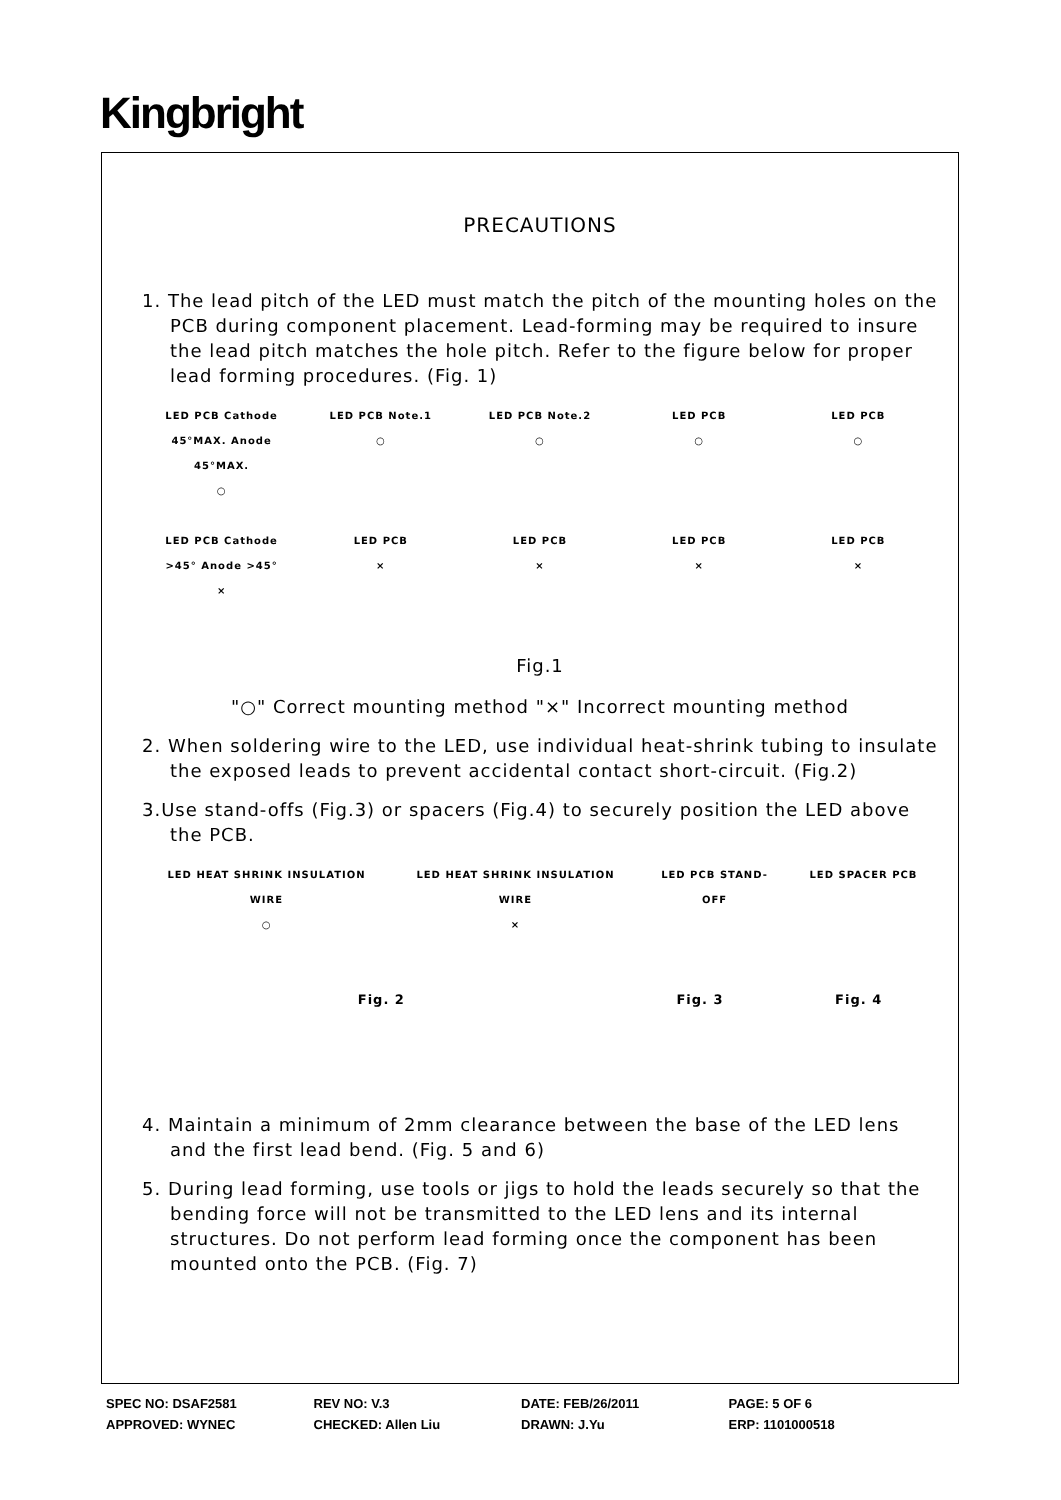Kingbright
PRECAUTIONS
1. The lead pitch of the LED must match the pitch of the mounting holes on the PCB during component placement. Lead-forming may be required to insure the lead pitch matches the hole pitch. Refer to the figure below for proper lead forming procedures. (Fig. 1)
LED PCB Cathode 45°MAX. Anode 45°MAX.
○
LED PCB Note.1
○
LED PCB Note.2
○
LED PCB
○
LED PCB
○
LED PCB Cathode >45° Anode >45°
×
LED PCB
×
LED PCB
×
LED PCB
×
LED PCB
×
Fig.1
"○" Correct mounting method "×" Incorrect mounting method
2. When soldering wire to the LED, use individual heat-shrink tubing to insulate the exposed leads to prevent accidental contact short-circuit. (Fig.2)
3.Use stand-offs (Fig.3) or spacers (Fig.4) to securely position the LED above the PCB.
LED HEAT SHRINK INSULATION WIRE
○
LED HEAT SHRINK INSULATION WIRE
×
LED PCB STAND-OFF LED SPACER PCB
Fig. 2 Fig. 3 Fig. 4
4. Maintain a minimum of 2mm clearance between the base of the LED lens and the first lead bend. (Fig. 5 and 6)
5. During lead forming, use tools or jigs to hold the leads securely so that the bending force will not be transmitted to the LED lens and its internal structures. Do not perform lead forming once the component has been mounted onto the PCB. (Fig. 7)
SPEC NO: DSAF2581 REV NO: V.3 DATE: FEB/26/2011 PAGE: 5 OF 6
APPROVED: WYNEC CHECKED: Allen Liu DRAWN: J.Yu ERP: 1101000518